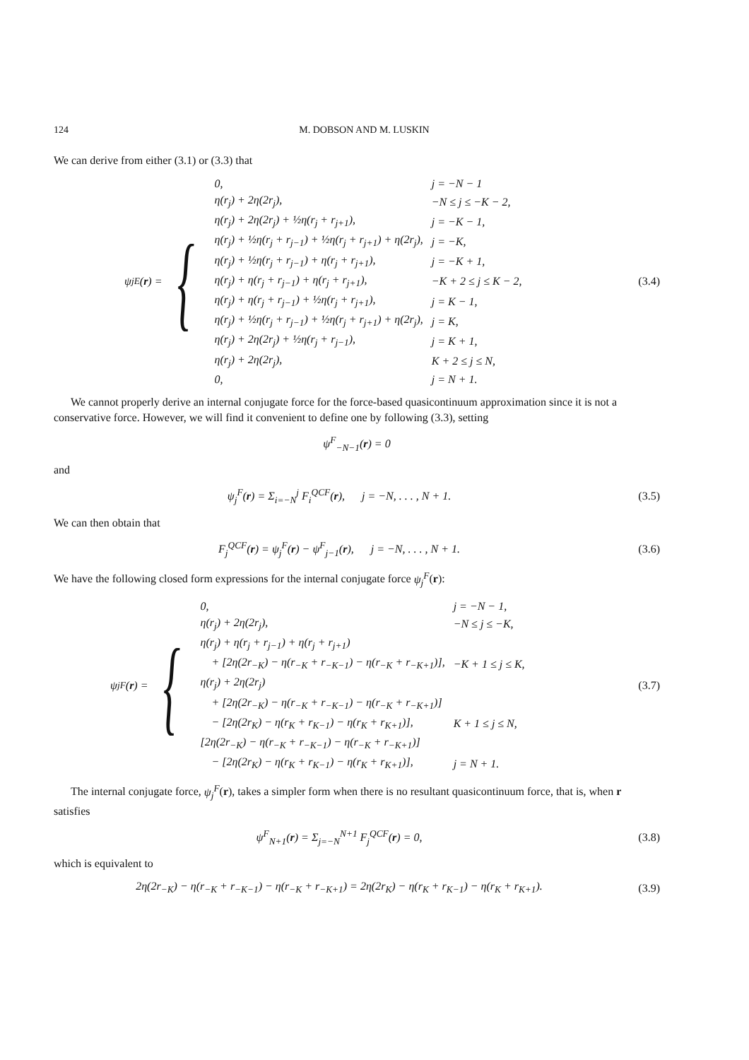124 M. DOBSON AND M. LUSKIN
We can derive from either (3.1) or (3.3) that
ψ<sub>j</sub><sup>E</sup>(r) = {
| 0, | j = −N − 1 |
| η(r<sub>j</sub>) + 2η(2r<sub>j</sub>), | −N ≤ j ≤ −K − 2, |
| η(r<sub>j</sub>) + 2η(2r<sub>j</sub>) + ½η(r<sub>j</sub> + r<sub>j+1</sub>), | j = −K − 1, |
| η(r<sub>j</sub>) + ½η(r<sub>j</sub> + r<sub>j−1</sub>) + ½η(r<sub>j</sub> + r<sub>j+1</sub>) + η(2r<sub>j</sub>), | j = −K, |
| η(r<sub>j</sub>) + ½η(r<sub>j</sub> + r<sub>j−1</sub>) + η(r<sub>j</sub> + r<sub>j+1</sub>), | j = −K + 1, |
| η(r<sub>j</sub>) + η(r<sub>j</sub> + r<sub>j−1</sub>) + η(r<sub>j</sub> + r<sub>j+1</sub>), | −K + 2 ≤ j ≤ K − 2, |
| η(r<sub>j</sub>) + η(r<sub>j</sub> + r<sub>j−1</sub>) + ½η(r<sub>j</sub> + r<sub>j+1</sub>), | j = K − 1, |
| η(r<sub>j</sub>) + ½η(r<sub>j</sub> + r<sub>j−1</sub>) + ½η(r<sub>j</sub> + r<sub>j+1</sub>) + η(2r<sub>j</sub>), | j = K, |
| η(r<sub>j</sub>) + 2η(2r<sub>j</sub>) + ½η(r<sub>j</sub> + r<sub>j−1</sub>), | j = K + 1, |
| η(r<sub>j</sub>) + 2η(2r<sub>j</sub>), | K + 2 ≤ j ≤ N, |
| 0, | j = N + 1. |
(3.4)
We cannot properly derive an internal conjugate force for the force-based quasicontinuum approximation since it is not a conservative force. However, we will find it convenient to define one by following (3.3), setting
ψ<sup>F</sup><sub>−N−1</sub>(r) = 0
and
ψ<sub>j</sub><sup>F</sup>(r) = Σ<sub>i=−N</sub><sup>j</sup> F<sub>i</sub><sup>QCF</sup>(r), j = −N, . . . , N + 1.
(3.5)
We can then obtain that
F<sub>j</sub><sup>QCF</sup>(r) = ψ<sub>j</sub><sup>F</sup>(r) − ψ<sup>F</sup><sub>j−1</sub>(r), j = −N, . . . , N + 1.
(3.6)
We have the following closed form expressions for the internal conjugate force ψ<sub>j</sub><sup>F</sup>(r):
ψ<sub>j</sub><sup>F</sup>(r) = {
| 0, | j = −N − 1, |
| η(r<sub>j</sub>) + 2η(2r<sub>j</sub>), | −N ≤ j ≤ −K, |
| η(r<sub>j</sub>) + η(r<sub>j</sub> + r<sub>j−1</sub>) + η(r<sub>j</sub> + r<sub>j+1</sub>) | |
| + [2η(2r<sub>−K</sub>) − η(r<sub>−K</sub> + r<sub>−K−1</sub>) − η(r<sub>−K</sub> + r<sub>−K+1</sub>)], | −K + 1 ≤ j ≤ K, |
| η(r<sub>j</sub>) + 2η(2r<sub>j</sub>) | |
| + [2η(2r<sub>−K</sub>) − η(r<sub>−K</sub> + r<sub>−K−1</sub>) − η(r<sub>−K</sub> + r<sub>−K+1</sub>)] | |
| − [2η(2r<sub>K</sub>) − η(r<sub>K</sub> + r<sub>K−1</sub>) − η(r<sub>K</sub> + r<sub>K+1</sub>)], | K + 1 ≤ j ≤ N, |
| [2η(2r<sub>−K</sub>) − η(r<sub>−K</sub> + r<sub>−K−1</sub>) − η(r<sub>−K</sub> + r<sub>−K+1</sub>)] | |
| − [2η(2r<sub>K</sub>) − η(r<sub>K</sub> + r<sub>K−1</sub>) − η(r<sub>K</sub> + r<sub>K+1</sub>)], | j = N + 1. |
(3.7)
The internal conjugate force, ψ<sub>j</sub><sup>F</sup>(r), takes a simpler form when there is no resultant quasicontinuum force, that is, when r satisfies
ψ<sup>F</sup><sub>N+1</sub>(r) = Σ<sub>j=−N</sub><sup>N+1</sup> F<sub>j</sub><sup>QCF</sup>(r) = 0,
(3.8)
which is equivalent to
2η(2r<sub>−K</sub>) − η(r<sub>−K</sub> + r<sub>−K−1</sub>) − η(r<sub>−K</sub> + r<sub>−K+1</sub>) = 2η(2r<sub>K</sub>) − η(r<sub>K</sub> + r<sub>K−1</sub>) − η(r<sub>K</sub> + r<sub>K+1</sub>).
(3.9)